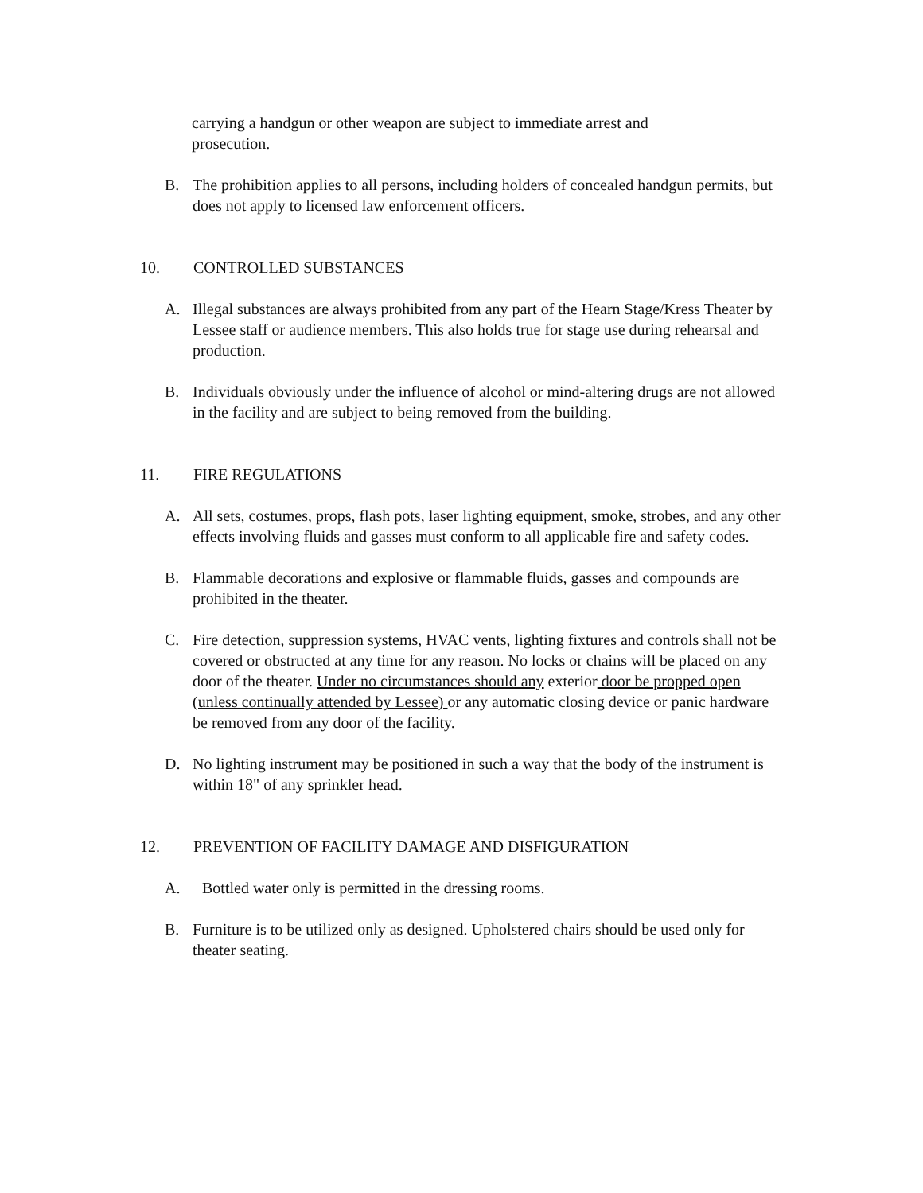carrying a handgun or other weapon are subject to immediate arrest and prosecution.
B. The prohibition applies to all persons, including holders of concealed handgun permits, but does not apply to licensed law enforcement officers.
10. CONTROLLED SUBSTANCES
A. Illegal substances are always prohibited from any part of the Hearn Stage/Kress Theater by Lessee staff or audience members. This also holds true for stage use during rehearsal and production.
B. Individuals obviously under the influence of alcohol or mind-altering drugs are not allowed in the facility and are subject to being removed from the building.
11. FIRE REGULATIONS
A. All sets, costumes, props, flash pots, laser lighting equipment, smoke, strobes, and any other effects involving fluids and gasses must conform to all applicable fire and safety codes.
B. Flammable decorations and explosive or flammable fluids, gasses and compounds are prohibited in the theater.
C. Fire detection, suppression systems, HVAC vents, lighting fixtures and controls shall not be covered or obstructed at any time for any reason. No locks or chains will be placed on any door of the theater. Under no circumstances should any exterior door be propped open (unless continually attended by Lessee) or any automatic closing device or panic hardware be removed from any door of the facility.
D. No lighting instrument may be positioned in such a way that the body of the instrument is within 18" of any sprinkler head.
12. PREVENTION OF FACILITY DAMAGE AND DISFIGURATION
A. Bottled water only is permitted in the dressing rooms.
B. Furniture is to be utilized only as designed. Upholstered chairs should be used only for theater seating.